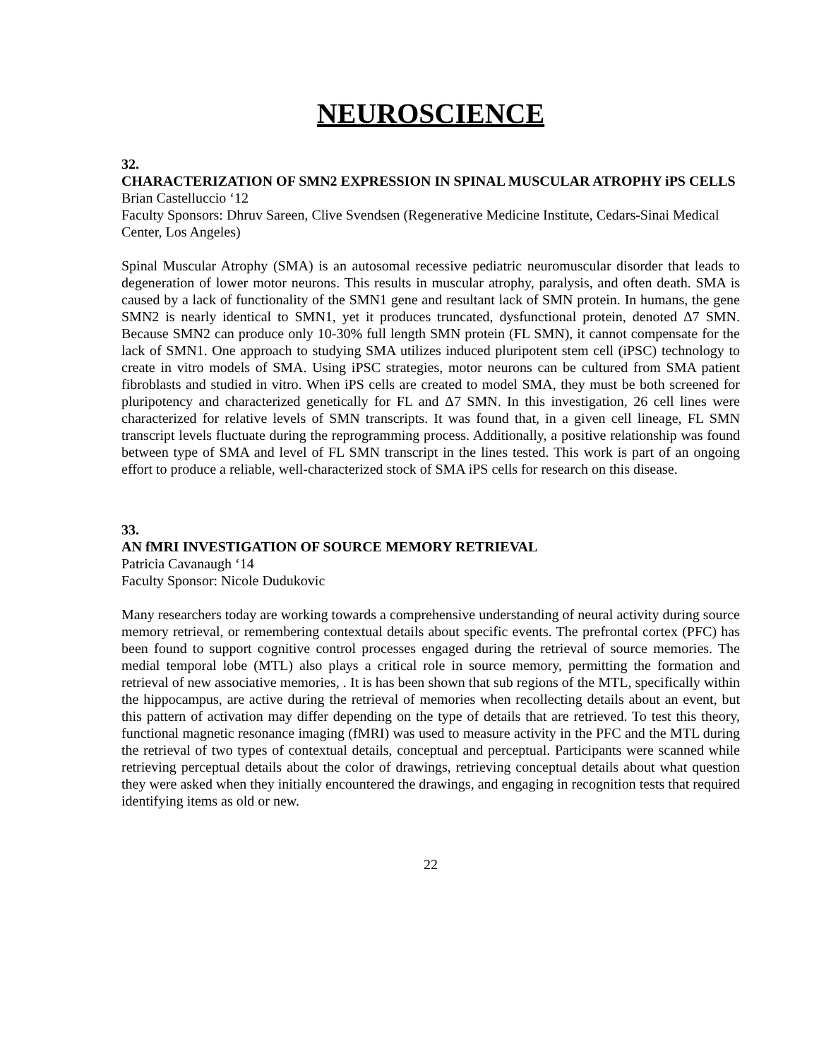NEUROSCIENCE
32.
CHARACTERIZATION OF SMN2 EXPRESSION IN SPINAL MUSCULAR ATROPHY iPS CELLS
Brian Castelluccio ‘12
Faculty Sponsors: Dhruv Sareen, Clive Svendsen (Regenerative Medicine Institute, Cedars-Sinai Medical Center, Los Angeles)
Spinal Muscular Atrophy (SMA) is an autosomal recessive pediatric neuromuscular disorder that leads to degeneration of lower motor neurons. This results in muscular atrophy, paralysis, and often death. SMA is caused by a lack of functionality of the SMN1 gene and resultant lack of SMN protein. In humans, the gene SMN2 is nearly identical to SMN1, yet it produces truncated, dysfunctional protein, denoted Δ7 SMN. Because SMN2 can produce only 10-30% full length SMN protein (FL SMN), it cannot compensate for the lack of SMN1. One approach to studying SMA utilizes induced pluripotent stem cell (iPSC) technology to create in vitro models of SMA. Using iPSC strategies, motor neurons can be cultured from SMA patient fibroblasts and studied in vitro. When iPS cells are created to model SMA, they must be both screened for pluripotency and characterized genetically for FL and Δ7 SMN. In this investigation, 26 cell lines were characterized for relative levels of SMN transcripts. It was found that, in a given cell lineage, FL SMN transcript levels fluctuate during the reprogramming process. Additionally, a positive relationship was found between type of SMA and level of FL SMN transcript in the lines tested. This work is part of an ongoing effort to produce a reliable, well-characterized stock of SMA iPS cells for research on this disease.
33.
AN fMRI INVESTIGATION OF SOURCE MEMORY RETRIEVAL
Patricia Cavanaugh ‘14
Faculty Sponsor: Nicole Dudukovic
Many researchers today are working towards a comprehensive understanding of neural activity during source memory retrieval, or remembering contextual details about specific events. The prefrontal cortex (PFC) has been found to support cognitive control processes engaged during the retrieval of source memories. The medial temporal lobe (MTL) also plays a critical role in source memory, permitting the formation and retrieval of new associative memories, . It is has been shown that sub regions of the MTL, specifically within the hippocampus, are active during the retrieval of memories when recollecting details about an event, but this pattern of activation may differ depending on the type of details that are retrieved. To test this theory, functional magnetic resonance imaging (fMRI) was used to measure activity in the PFC and the MTL during the retrieval of two types of contextual details, conceptual and perceptual. Participants were scanned while retrieving perceptual details about the color of drawings, retrieving conceptual details about what question they were asked when they initially encountered the drawings, and engaging in recognition tests that required identifying items as old or new.
22